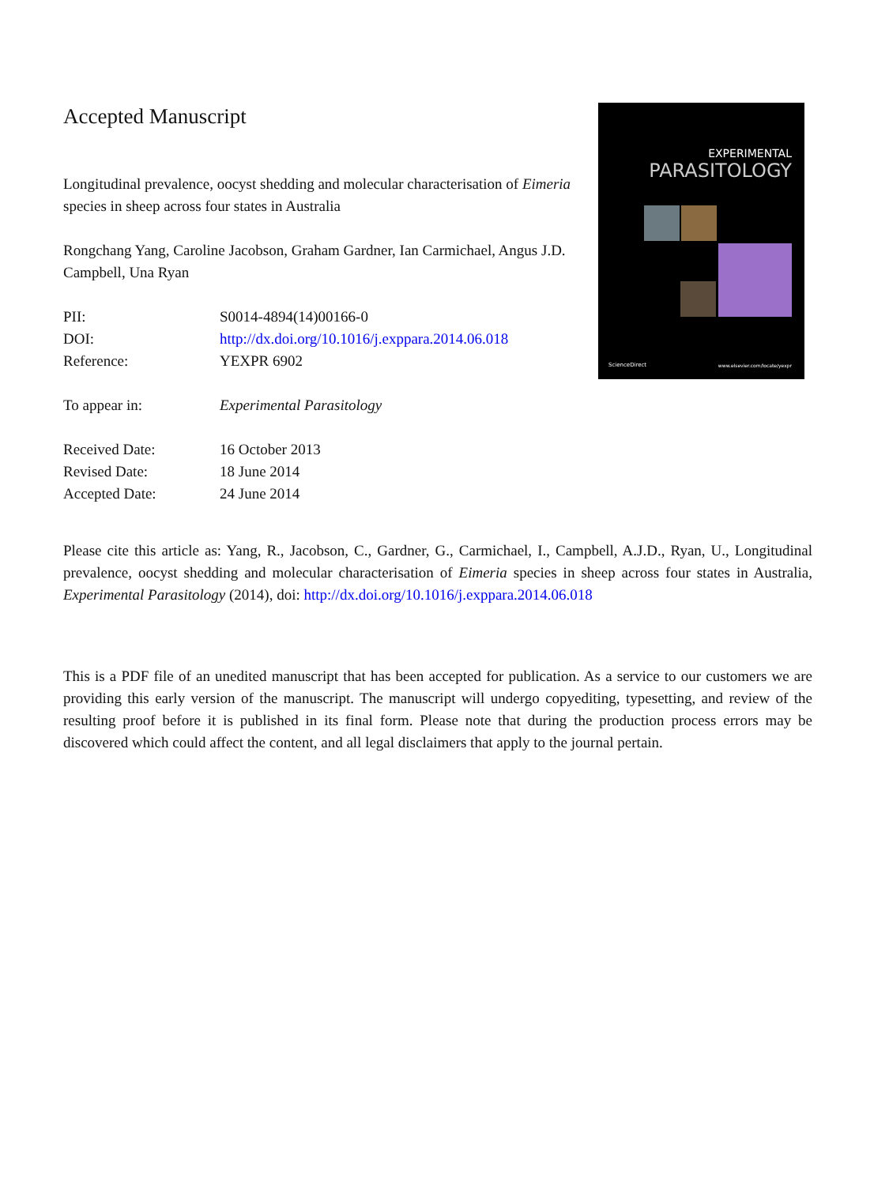EXPERIMENTAL
PARASITOLOGY
ScienceDirect www.elsevier.com/locate/yexpr
Accepted Manuscript
Longitudinal prevalence, oocyst shedding and molecular characterisation of Eimeria species in sheep across four states in Australia
Rongchang Yang, Caroline Jacobson, Graham Gardner, Ian Carmichael, Angus J.D. Campbell, Una Ryan
PII: S0014-4894(14)00166-0
DOI: http://dx.doi.org/10.1016/j.exppara.2014.06.018
Reference: YEXPR 6902
To appear in: Experimental Parasitology
Received Date: 16 October 2013
Revised Date: 18 June 2014
Accepted Date: 24 June 2014
Please cite this article as: Yang, R., Jacobson, C., Gardner, G., Carmichael, I., Campbell, A.J.D., Ryan, U., Longitudinal prevalence, oocyst shedding and molecular characterisation of Eimeria species in sheep across four states in Australia, Experimental Parasitology (2014), doi: http://dx.doi.org/10.1016/j.exppara.2014.06.018
This is a PDF file of an unedited manuscript that has been accepted for publication. As a service to our customers we are providing this early version of the manuscript. The manuscript will undergo copyediting, typesetting, and review of the resulting proof before it is published in its final form. Please note that during the production process errors may be discovered which could affect the content, and all legal disclaimers that apply to the journal pertain.